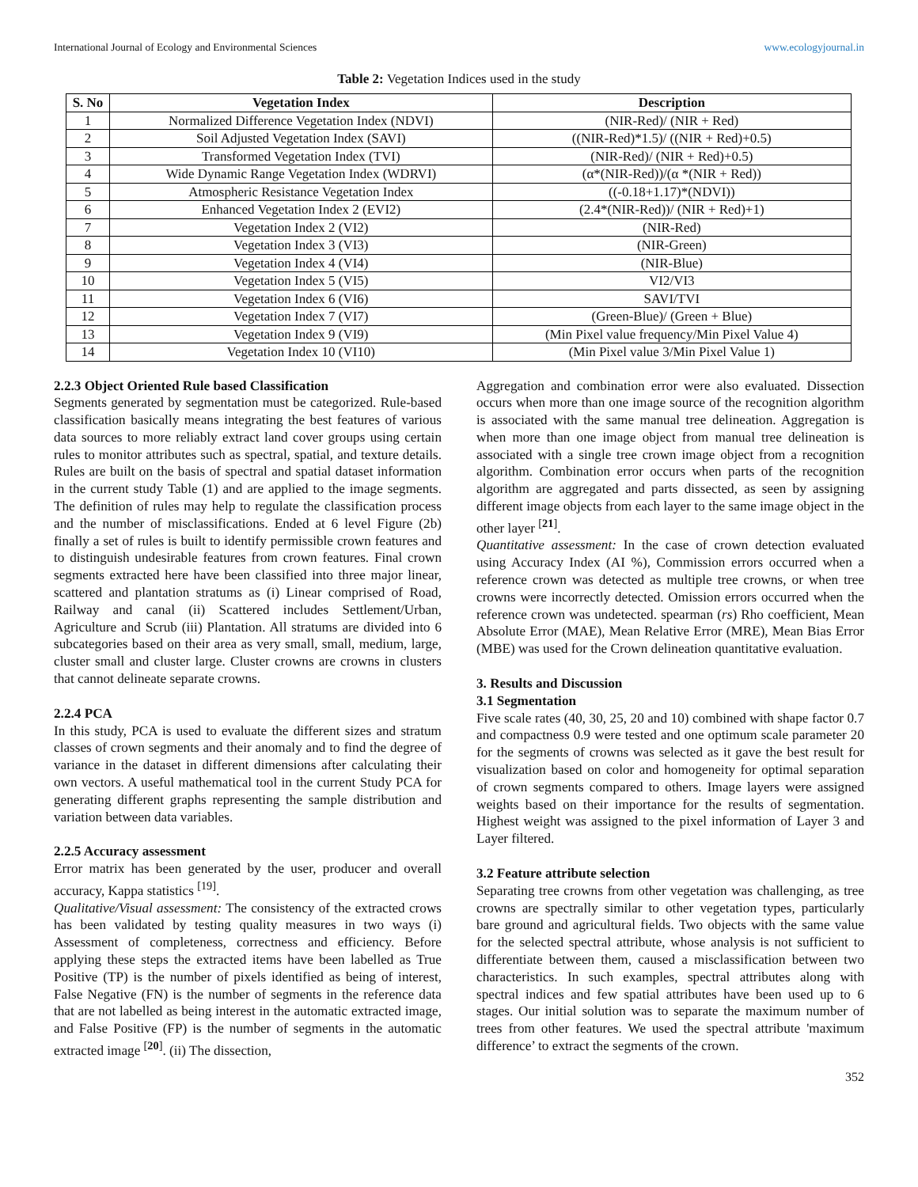International Journal of Ecology and Environmental Sciences www.ecologyjournal.in
Table 2: Vegetation Indices used in the study
| S. No | Vegetation Index | Description |
| --- | --- | --- |
| 1 | Normalized Difference Vegetation Index (NDVI) | (NIR-Red)/ (NIR + Red) |
| 2 | Soil Adjusted Vegetation Index (SAVI) | ((NIR-Red)*1.5)/ ((NIR + Red)+0.5) |
| 3 | Transformed Vegetation Index (TVI) | (NIR-Red)/ (NIR + Red)+0.5) |
| 4 | Wide Dynamic Range Vegetation Index (WDRVI) | (α*(NIR-Red))/(α *(NIR + Red)) |
| 5 | Atmospheric Resistance Vegetation Index | ((-0.18+1.17)*(NDVI)) |
| 6 | Enhanced Vegetation Index 2 (EVI2) | (2.4*(NIR-Red))/ (NIR + Red)+1) |
| 7 | Vegetation Index 2 (VI2) | (NIR-Red) |
| 8 | Vegetation Index 3 (VI3) | (NIR-Green) |
| 9 | Vegetation Index 4 (VI4) | (NIR-Blue) |
| 10 | Vegetation Index 5 (VI5) | VI2/VI3 |
| 11 | Vegetation Index 6 (VI6) | SAVI/TVI |
| 12 | Vegetation Index 7 (VI7) | (Green-Blue)/ (Green + Blue) |
| 13 | Vegetation Index 9 (VI9) | (Min Pixel value frequency/Min Pixel Value 4) |
| 14 | Vegetation Index 10 (VI10) | (Min Pixel value 3/Min Pixel Value 1) |
2.2.3 Object Oriented Rule based Classification
Segments generated by segmentation must be categorized. Rule-based classification basically means integrating the best features of various data sources to more reliably extract land cover groups using certain rules to monitor attributes such as spectral, spatial, and texture details. Rules are built on the basis of spectral and spatial dataset information in the current study Table (1) and are applied to the image segments. The definition of rules may help to regulate the classification process and the number of misclassifications. Ended at 6 level Figure (2b) finally a set of rules is built to identify permissible crown features and to distinguish undesirable features from crown features. Final crown segments extracted here have been classified into three major linear, scattered and plantation stratums as (i) Linear comprised of Road, Railway and canal (ii) Scattered includes Settlement/Urban, Agriculture and Scrub (iii) Plantation. All stratums are divided into 6 subcategories based on their area as very small, small, medium, large, cluster small and cluster large. Cluster crowns are crowns in clusters that cannot delineate separate crowns.
2.2.4 PCA
In this study, PCA is used to evaluate the different sizes and stratum classes of crown segments and their anomaly and to find the degree of variance in the dataset in different dimensions after calculating their own vectors. A useful mathematical tool in the current Study PCA for generating different graphs representing the sample distribution and variation between data variables.
2.2.5 Accuracy assessment
Error matrix has been generated by the user, producer and overall accuracy, Kappa statistics <sup>[19]</sup>.
Qualitative/Visual assessment: The consistency of the extracted crows has been validated by testing quality measures in two ways (i) Assessment of completeness, correctness and efficiency. Before applying these steps the extracted items have been labelled as True Positive (TP) is the number of pixels identified as being of interest, False Negative (FN) is the number of segments in the reference data that are not labelled as being interest in the automatic extracted image, and False Positive (FP) is the number of segments in the automatic extracted image <sup>[20]</sup>. (ii) The dissection,
Aggregation and combination error were also evaluated. Dissection occurs when more than one image source of the recognition algorithm is associated with the same manual tree delineation. Aggregation is when more than one image object from manual tree delineation is associated with a single tree crown image object from a recognition algorithm. Combination error occurs when parts of the recognition algorithm are aggregated and parts dissected, as seen by assigning different image objects from each layer to the same image object in the other layer <sup>[21]</sup>.
Quantitative assessment: In the case of crown detection evaluated using Accuracy Index (AI %), Commission errors occurred when a reference crown was detected as multiple tree crowns, or when tree crowns were incorrectly detected. Omission errors occurred when the reference crown was undetected. spearman (rs) Rho coefficient, Mean Absolute Error (MAE), Mean Relative Error (MRE), Mean Bias Error (MBE) was used for the Crown delineation quantitative evaluation.
3. Results and Discussion
3.1 Segmentation
Five scale rates (40, 30, 25, 20 and 10) combined with shape factor 0.7 and compactness 0.9 were tested and one optimum scale parameter 20 for the segments of crowns was selected as it gave the best result for visualization based on color and homogeneity for optimal separation of crown segments compared to others. Image layers were assigned weights based on their importance for the results of segmentation. Highest weight was assigned to the pixel information of Layer 3 and Layer filtered.
3.2 Feature attribute selection
Separating tree crowns from other vegetation was challenging, as tree crowns are spectrally similar to other vegetation types, particularly bare ground and agricultural fields. Two objects with the same value for the selected spectral attribute, whose analysis is not sufficient to differentiate between them, caused a misclassification between two characteristics. In such examples, spectral attributes along with spectral indices and few spatial attributes have been used up to 6 stages. Our initial solution was to separate the maximum number of trees from other features. We used the spectral attribute 'maximum difference’ to extract the segments of the crown.
352